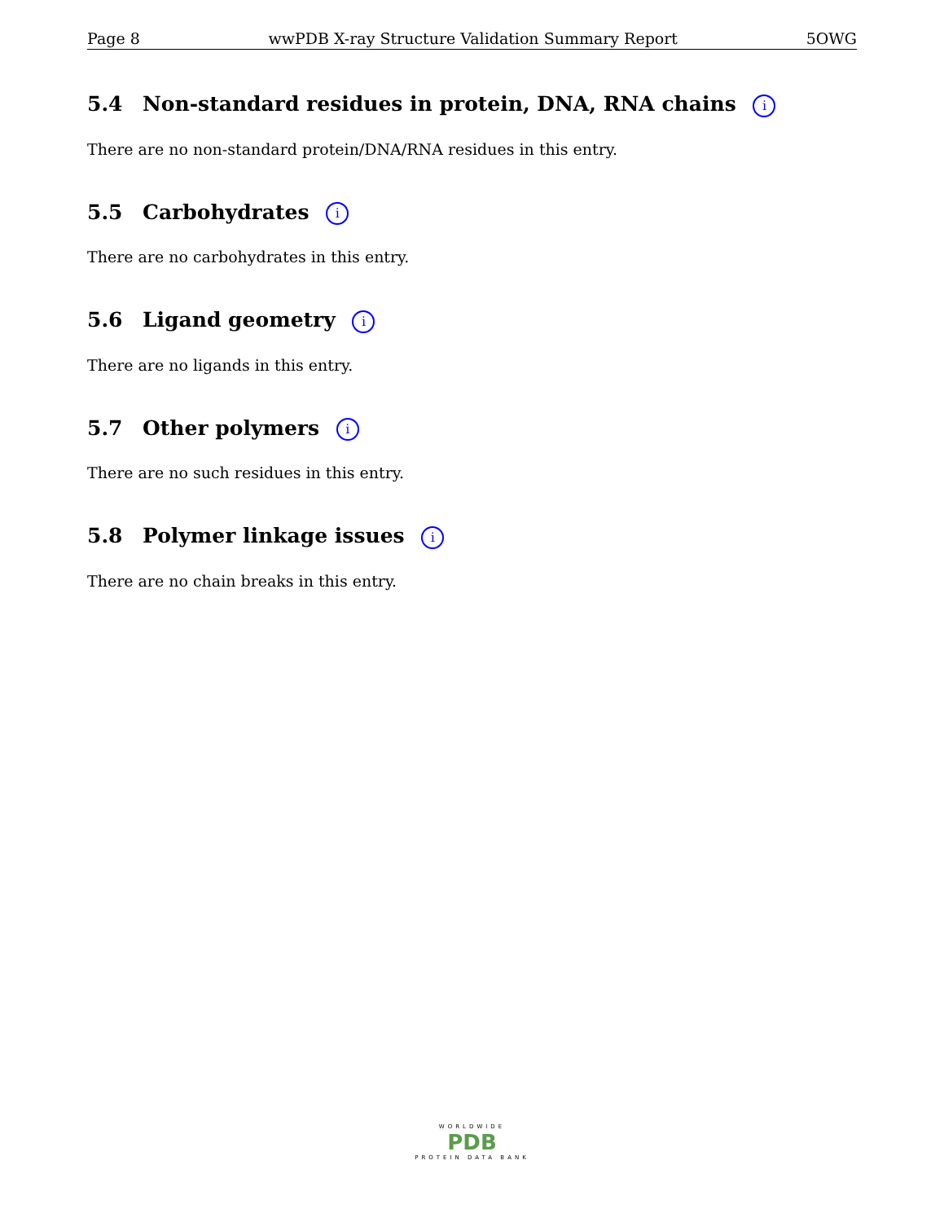Page 8 wwPDB X-ray Structure Validation Summary Report 5OWG
5.4 Non-standard residues in protein, DNA, RNA chains i
There are no non-standard protein/DNA/RNA residues in this entry.
5.5 Carbohydrates i
There are no carbohydrates in this entry.
5.6 Ligand geometry i
There are no ligands in this entry.
5.7 Other polymers i
There are no such residues in this entry.
5.8 Polymer linkage issues i
There are no chain breaks in this entry.
WORLDWIDE
PDB
PROTEIN DATA BANK